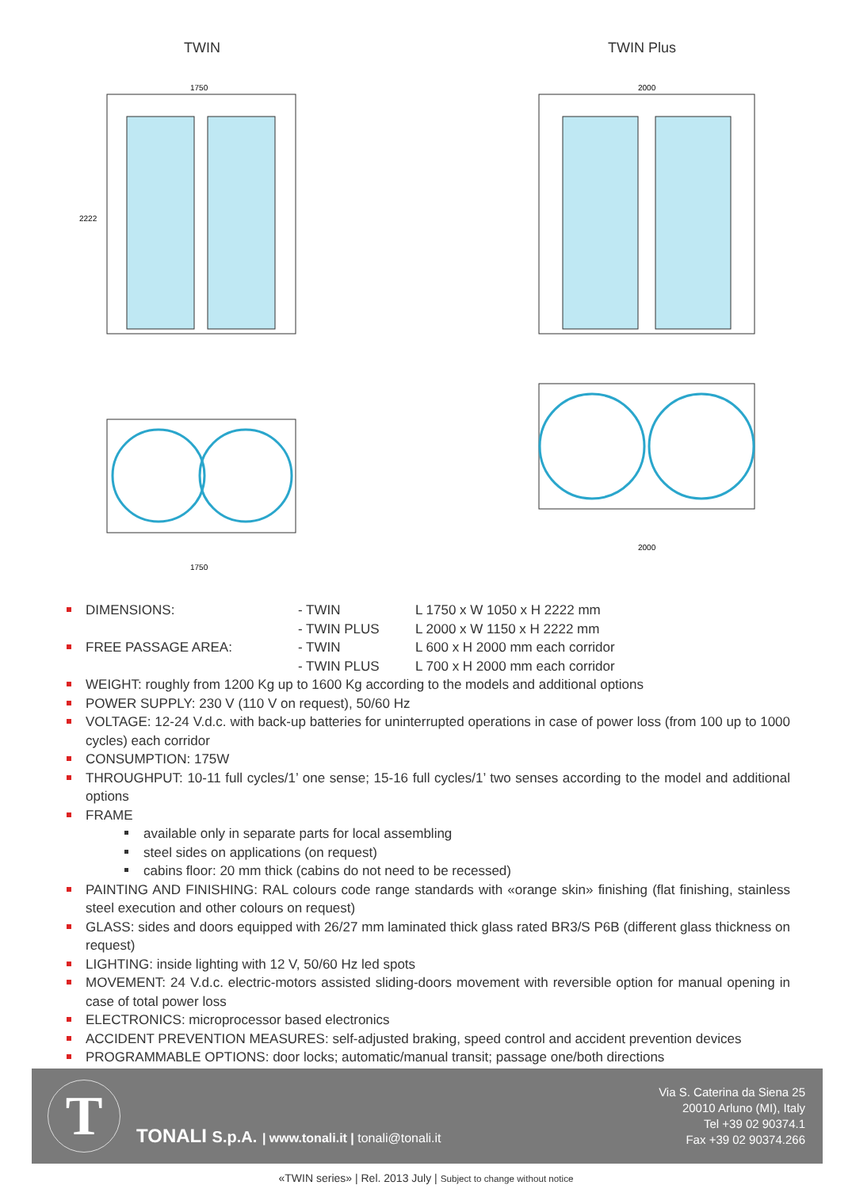TWIN
2222
1750
1750
TWIN Plus
2000
2000
DIMENSIONS: - TWIN
- TWIN PLUS L 1750 x W 1050 x H 2222 mm
L 2000 x W 1150 x H 2222 mm
FREE PASSAGE AREA: - TWIN
- TWIN PLUS L 600 x H 2000 mm each corridor
L 700 x H 2000 mm each corridor
WEIGHT: roughly from 1200 Kg up to 1600 Kg according to the models and additional options
POWER SUPPLY: 230 V (110 V on request), 50/60 Hz
VOLTAGE: 12-24 V.d.c. with back-up batteries for uninterrupted operations in case of power loss (from 100 up to 1000 cycles) each corridor
CONSUMPTION: 175W
THROUGHPUT: 10-11 full cycles/1’ one sense; 15-16 full cycles/1’ two senses according to the model and additional options
FRAME
available only in separate parts for local assembling
steel sides on applications (on request)
cabins floor: 20 mm thick (cabins do not need to be recessed)
PAINTING AND FINISHING: RAL colours code range standards with «orange skin» finishing (flat finishing, stainless steel execution and other colours on request)
GLASS: sides and doors equipped with 26/27 mm laminated thick glass rated BR3/S P6B (different glass thickness on request)
LIGHTING: inside lighting with 12 V, 50/60 Hz led spots
MOVEMENT: 24 V.d.c. electric-motors assisted sliding-doors movement with reversible option for manual opening in case of total power loss
ELECTRONICS: microprocessor based electronics
ACCIDENT PREVENTION MEASURES: self-adjusted braking, speed control and accident prevention devices
PROGRAMMABLE OPTIONS: door locks; automatic/manual transit; passage one/both directions
T
TONALI S.p.A. | www.tonali.it | tonali@tonali.it
Via S. Caterina da Siena 25
20010 Arluno (MI), Italy
Tel +39 02 90374.1
Fax +39 02 90374.266
«TWIN series» | Rel. 2013 July | Subject to change without notice